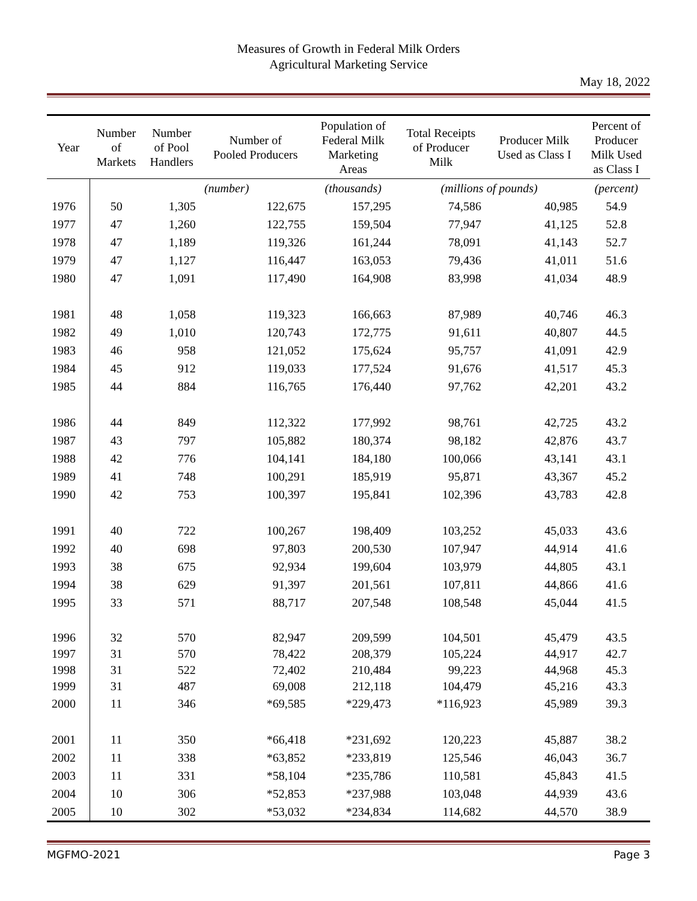Measures of Growth in Federal Milk Orders
Agricultural Marketing Service
May 18, 2022
| Year | Number of Markets | Number of Pool Handlers | Number of Pooled Producers | Population of Federal Milk Marketing Areas | Total Receipts of Producer Milk | Producer Milk Used as Class I | Percent of Producer Milk Used as Class I |
| --- | --- | --- | --- | --- | --- | --- | --- |
| | | (number) | | (thousands) | (millions of pounds) | | (percent) |
| 1976 | 50 | 1,305 | 122,675 | 157,295 | 74,586 | 40,985 | 54.9 |
| 1977 | 47 | 1,260 | 122,755 | 159,504 | 77,947 | 41,125 | 52.8 |
| 1978 | 47 | 1,189 | 119,326 | 161,244 | 78,091 | 41,143 | 52.7 |
| 1979 | 47 | 1,127 | 116,447 | 163,053 | 79,436 | 41,011 | 51.6 |
| 1980 | 47 | 1,091 | 117,490 | 164,908 | 83,998 | 41,034 | 48.9 |
| 1981 | 48 | 1,058 | 119,323 | 166,663 | 87,989 | 40,746 | 46.3 |
| 1982 | 49 | 1,010 | 120,743 | 172,775 | 91,611 | 40,807 | 44.5 |
| 1983 | 46 | 958 | 121,052 | 175,624 | 95,757 | 41,091 | 42.9 |
| 1984 | 45 | 912 | 119,033 | 177,524 | 91,676 | 41,517 | 45.3 |
| 1985 | 44 | 884 | 116,765 | 176,440 | 97,762 | 42,201 | 43.2 |
| 1986 | 44 | 849 | 112,322 | 177,992 | 98,761 | 42,725 | 43.2 |
| 1987 | 43 | 797 | 105,882 | 180,374 | 98,182 | 42,876 | 43.7 |
| 1988 | 42 | 776 | 104,141 | 184,180 | 100,066 | 43,141 | 43.1 |
| 1989 | 41 | 748 | 100,291 | 185,919 | 95,871 | 43,367 | 45.2 |
| 1990 | 42 | 753 | 100,397 | 195,841 | 102,396 | 43,783 | 42.8 |
| 1991 | 40 | 722 | 100,267 | 198,409 | 103,252 | 45,033 | 43.6 |
| 1992 | 40 | 698 | 97,803 | 200,530 | 107,947 | 44,914 | 41.6 |
| 1993 | 38 | 675 | 92,934 | 199,604 | 103,979 | 44,805 | 43.1 |
| 1994 | 38 | 629 | 91,397 | 201,561 | 107,811 | 44,866 | 41.6 |
| 1995 | 33 | 571 | 88,717 | 207,548 | 108,548 | 45,044 | 41.5 |
| 1996 | 32 | 570 | 82,947 | 209,599 | 104,501 | 45,479 | 43.5 |
| 1997 | 31 | 570 | 78,422 | 208,379 | 105,224 | 44,917 | 42.7 |
| 1998 | 31 | 522 | 72,402 | 210,484 | 99,223 | 44,968 | 45.3 |
| 1999 | 31 | 487 | 69,008 | 212,118 | 104,479 | 45,216 | 43.3 |
| 2000 | 11 | 346 | *69,585 | *229,473 | *116,923 | 45,989 | 39.3 |
| 2001 | 11 | 350 | *66,418 | *231,692 | 120,223 | 45,887 | 38.2 |
| 2002 | 11 | 338 | *63,852 | *233,819 | 125,546 | 46,043 | 36.7 |
| 2003 | 11 | 331 | *58,104 | *235,786 | 110,581 | 45,843 | 41.5 |
| 2004 | 10 | 306 | *52,853 | *237,988 | 103,048 | 44,939 | 43.6 |
| 2005 | 10 | 302 | *53,032 | *234,834 | 114,682 | 44,570 | 38.9 |
MGFMO-2021 Page 3